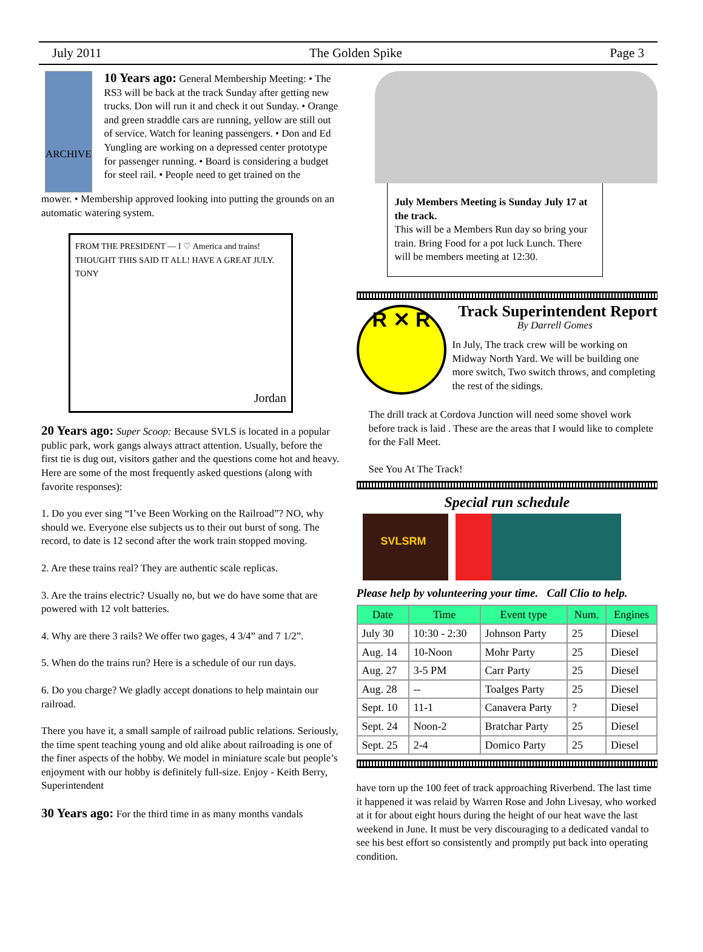July 2011 The Golden Spike Page 3
ARCHIVE
10 Years ago: General Membership Meeting: • The RS3 will be back at the track Sunday after getting new trucks. Don will run it and check it out Sunday. • Orange and green straddle cars are running, yellow are still out of service. Watch for leaning passengers. • Don and Ed Yungling are working on a depressed center prototype for passenger running. • Board is considering a budget for steel rail. • People need to get trained on the
mower. • Membership approved looking into putting the grounds on an automatic watering system.
FROM THE PRESIDENT — I ♡ America and trains! THOUGHT THIS SAID IT ALL! HAVE A GREAT JULY. TONY
Jordan
20 Years ago: Super Scoop: Because SVLS is located in a popular public park, work gangs always attract attention. Usually, before the first tie is dug out, visitors gather and the questions come hot and heavy. Here are some of the most frequently asked questions (along with favorite responses):
1. Do you ever sing “I’ve Been Working on the Railroad”? NO, why should we. Everyone else subjects us to their out burst of song. The record, to date is 12 second after the work train stopped moving.
2. Are these trains real? They are authentic scale replicas.
3. Are the trains electric? Usually no, but we do have some that are powered with 12 volt batteries.
4. Why are there 3 rails? We offer two gages, 4 3/4” and 7 1/2”.
5. When do the trains run? Here is a schedule of our run days.
6. Do you charge? We gladly accept donations to help maintain our railroad.
There you have it, a small sample of railroad public relations. Seriously, the time spent teaching young and old alike about railroading is one of the finer aspects of the hobby. We model in miniature scale but people’s enjoyment with our hobby is definitely full-size. Enjoy - Keith Berry, Superintendent
30 Years ago: For the third time in as many months vandals
July Members Meeting is Sunday July 17 at the track.
This will be a Members Run day so bring your train. Bring Food for a pot luck Lunch. There will be members meeting at 12:30.
R ✕ R
Track Superintendent Report
By Darrell Gomes
In July, The track crew will be working on Midway North Yard. We will be building one more switch, Two switch throws, and completing the rest of the sidings.
The drill track at Cordova Junction will need some shovel work before track is laid . These are the areas that I would like to complete for the Fall Meet.
See You At The Track!
Special run schedule
SVLSRM
Please help by volunteering your time. Call Clio to help.
| Date | Time | Event type | Num. | Engines |
| --- | --- | --- | --- | --- |
| July 30 | 10:30 - 2:30 | Johnson Party | 25 | Diesel |
| Aug. 14 | 10-Noon | Mohr Party | 25 | Diesel |
| Aug. 27 | 3-5 PM | Carr Party | 25 | Diesel |
| Aug. 28 | -- | Toalges Party | 25 | Diesel |
| Sept. 10 | 11-1 | Canavera Party | ? | Diesel |
| Sept. 24 | Noon-2 | Bratchar Party | 25 | Diesel |
| Sept. 25 | 2-4 | Domico Party | 25 | Diesel |
have torn up the 100 feet of track approaching Riverbend. The last time it happened it was relaid by Warren Rose and John Livesay, who worked at it for about eight hours during the height of our heat wave the last weekend in June. It must be very discouraging to a dedicated vandal to see his best effort so consistently and promptly put back into operating condition.